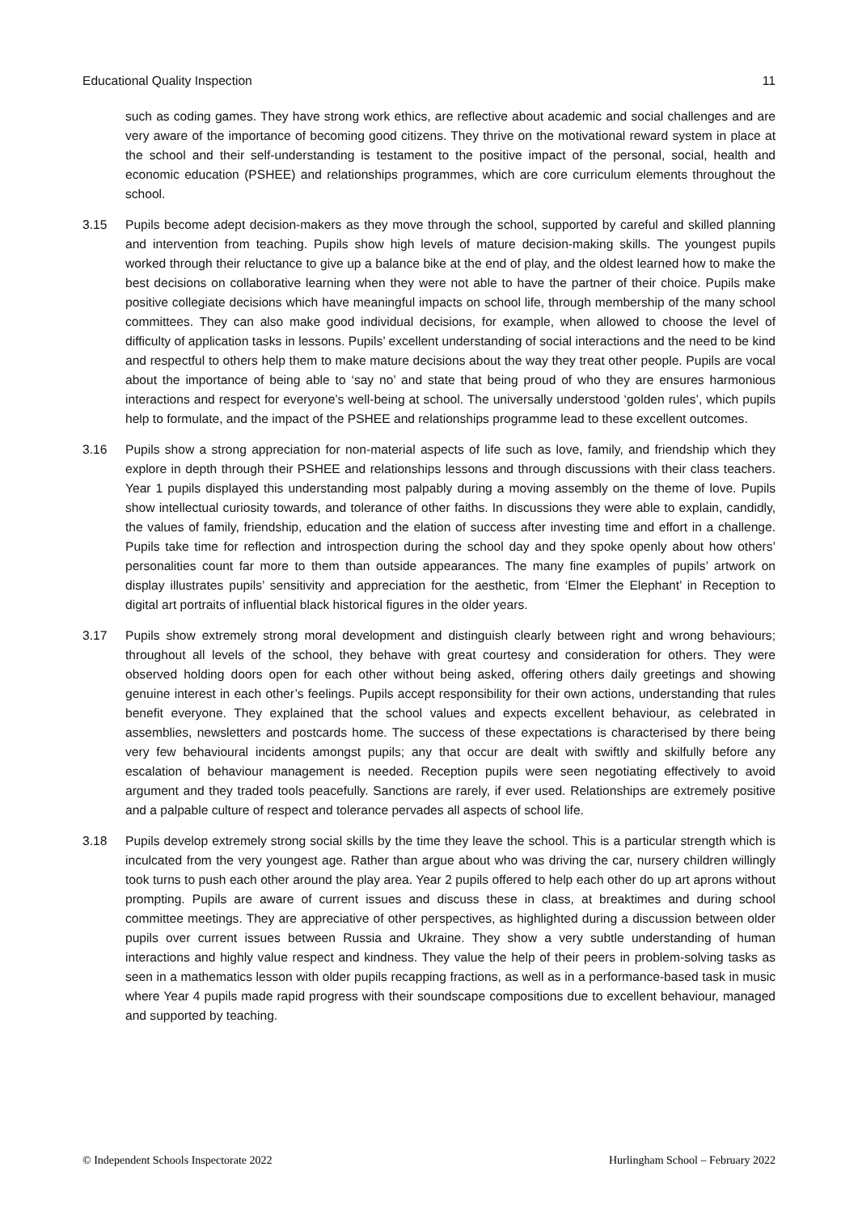Educational Quality Inspection 11
such as coding games. They have strong work ethics, are reflective about academic and social challenges and are very aware of the importance of becoming good citizens. They thrive on the motivational reward system in place at the school and their self-understanding is testament to the positive impact of the personal, social, health and economic education (PSHEE) and relationships programmes, which are core curriculum elements throughout the school.
3.15 Pupils become adept decision-makers as they move through the school, supported by careful and skilled planning and intervention from teaching. Pupils show high levels of mature decision-making skills. The youngest pupils worked through their reluctance to give up a balance bike at the end of play, and the oldest learned how to make the best decisions on collaborative learning when they were not able to have the partner of their choice. Pupils make positive collegiate decisions which have meaningful impacts on school life, through membership of the many school committees. They can also make good individual decisions, for example, when allowed to choose the level of difficulty of application tasks in lessons. Pupils’ excellent understanding of social interactions and the need to be kind and respectful to others help them to make mature decisions about the way they treat other people. Pupils are vocal about the importance of being able to ‘say no’ and state that being proud of who they are ensures harmonious interactions and respect for everyone’s well-being at school. The universally understood ‘golden rules’, which pupils help to formulate, and the impact of the PSHEE and relationships programme lead to these excellent outcomes.
3.16 Pupils show a strong appreciation for non-material aspects of life such as love, family, and friendship which they explore in depth through their PSHEE and relationships lessons and through discussions with their class teachers. Year 1 pupils displayed this understanding most palpably during a moving assembly on the theme of love. Pupils show intellectual curiosity towards, and tolerance of other faiths. In discussions they were able to explain, candidly, the values of family, friendship, education and the elation of success after investing time and effort in a challenge. Pupils take time for reflection and introspection during the school day and they spoke openly about how others’ personalities count far more to them than outside appearances. The many fine examples of pupils’ artwork on display illustrates pupils’ sensitivity and appreciation for the aesthetic, from ‘Elmer the Elephant’ in Reception to digital art portraits of influential black historical figures in the older years.
3.17 Pupils show extremely strong moral development and distinguish clearly between right and wrong behaviours; throughout all levels of the school, they behave with great courtesy and consideration for others. They were observed holding doors open for each other without being asked, offering others daily greetings and showing genuine interest in each other’s feelings. Pupils accept responsibility for their own actions, understanding that rules benefit everyone. They explained that the school values and expects excellent behaviour, as celebrated in assemblies, newsletters and postcards home. The success of these expectations is characterised by there being very few behavioural incidents amongst pupils; any that occur are dealt with swiftly and skilfully before any escalation of behaviour management is needed. Reception pupils were seen negotiating effectively to avoid argument and they traded tools peacefully. Sanctions are rarely, if ever used. Relationships are extremely positive and a palpable culture of respect and tolerance pervades all aspects of school life.
3.18 Pupils develop extremely strong social skills by the time they leave the school. This is a particular strength which is inculcated from the very youngest age. Rather than argue about who was driving the car, nursery children willingly took turns to push each other around the play area. Year 2 pupils offered to help each other do up art aprons without prompting. Pupils are aware of current issues and discuss these in class, at breaktimes and during school committee meetings. They are appreciative of other perspectives, as highlighted during a discussion between older pupils over current issues between Russia and Ukraine. They show a very subtle understanding of human interactions and highly value respect and kindness. They value the help of their peers in problem-solving tasks as seen in a mathematics lesson with older pupils recapping fractions, as well as in a performance-based task in music where Year 4 pupils made rapid progress with their soundscape compositions due to excellent behaviour, managed and supported by teaching.
© Independent Schools Inspectorate 2022 Hurlingham School – February 2022